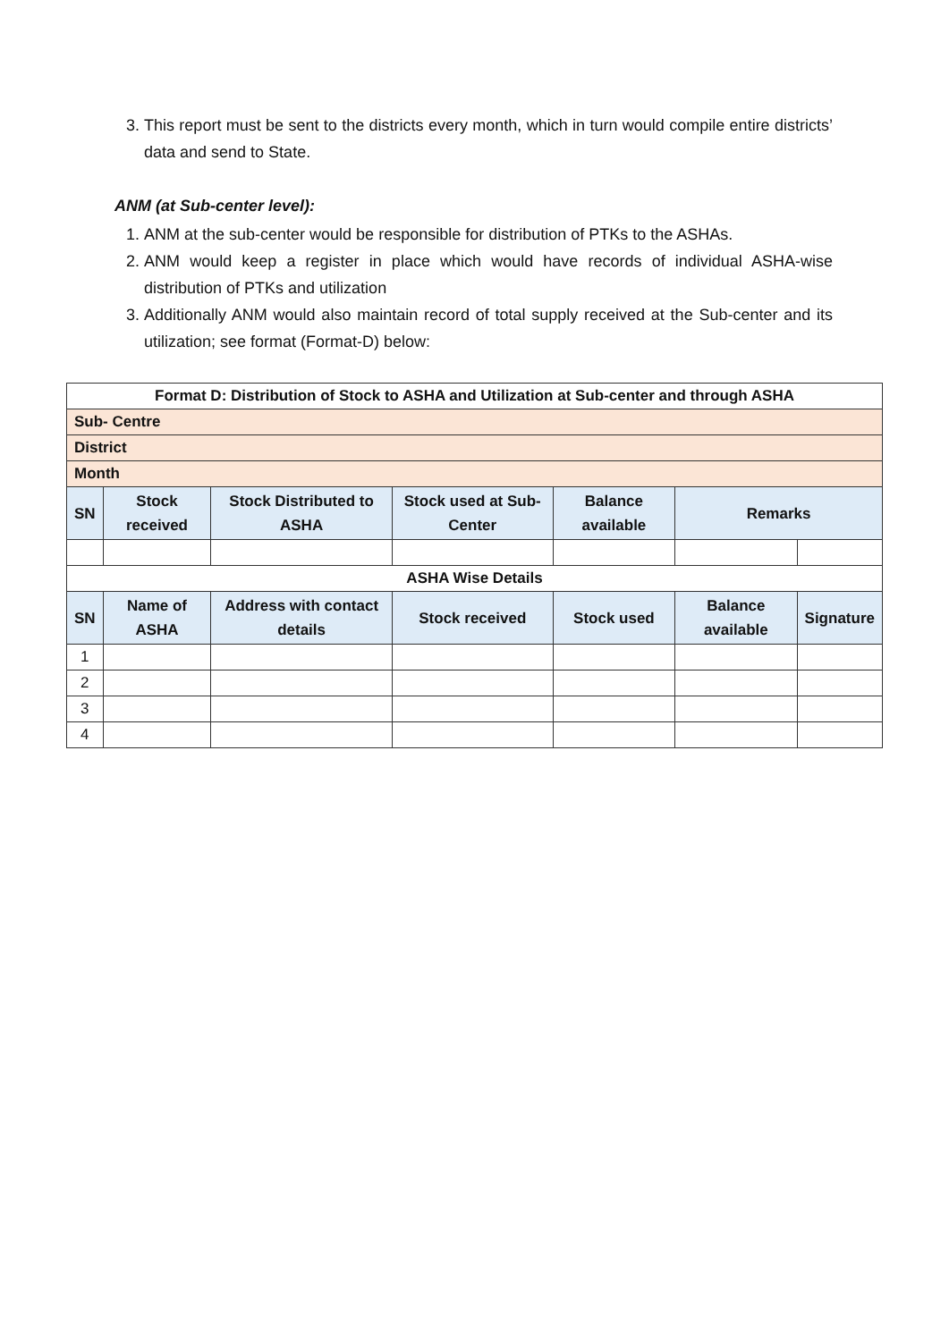3. This report must be sent to the districts every month, which in turn would compile entire districts’ data and send to State.
ANM (at Sub-center level):
1. ANM at the sub-center would be responsible for distribution of PTKs to the ASHAs.
2. ANM would keep a register in place which would have records of individual ASHA-wise distribution of PTKs and utilization
3. Additionally ANM would also maintain record of total supply received at the Sub-center and its utilization; see format (Format-D) below:
| Format D: Distribution of Stock to ASHA and Utilization at Sub-center and through ASHA | | | | | | |
| --- | --- | --- | --- | --- | --- | --- |
| Sub- Centre | | | | | | |
| District | | | | | | |
| Month | | | | | | |
| SN | Stock received | Stock Distributed to ASHA | Stock used at Sub-Center | Balance available | Remarks | |
| ASHA Wise Details | | | | | | |
| SN | Name of ASHA | Address with contact details | Stock received | Stock used | Balance available | Signature |
| 1 | | | | | | |
| 2 | | | | | | |
| 3 | | | | | | |
| 4 | | | | | | |